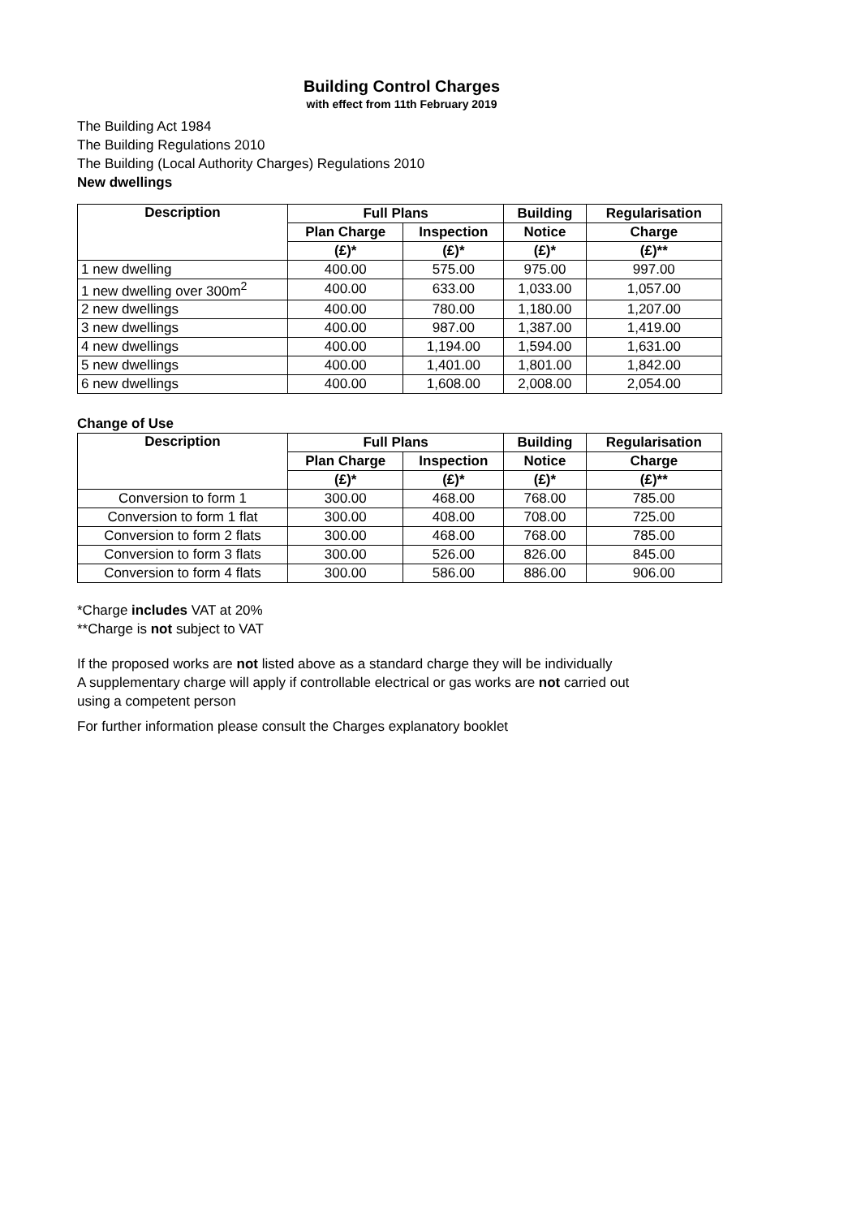Building Control Charges
with effect from 11th February 2019
The Building Act 1984
The Building Regulations 2010
The Building (Local Authority Charges) Regulations 2010
New dwellings
| Description | Full Plans | | Building | Regularisation |
| --- | --- | --- | --- | --- |
| | Plan Charge | Inspection | Notice | Charge |
| | (£)* | (£)* | (£)* | (£)** |
| 1 new dwelling | 400.00 | 575.00 | 975.00 | 997.00 |
| 1 new dwelling over 300m<sup>2</sup> | 400.00 | 633.00 | 1,033.00 | 1,057.00 |
| 2 new dwellings | 400.00 | 780.00 | 1,180.00 | 1,207.00 |
| 3 new dwellings | 400.00 | 987.00 | 1,387.00 | 1,419.00 |
| 4 new dwellings | 400.00 | 1,194.00 | 1,594.00 | 1,631.00 |
| 5 new dwellings | 400.00 | 1,401.00 | 1,801.00 | 1,842.00 |
| 6 new dwellings | 400.00 | 1,608.00 | 2,008.00 | 2,054.00 |
Change of Use
| Description | Full Plans | | Building | Regularisation |
| --- | --- | --- | --- | --- |
| | Plan Charge | Inspection | Notice | Charge |
| | (£)* | (£)* | (£)* | (£)** |
| Conversion to form 1 | 300.00 | 468.00 | 768.00 | 785.00 |
| Conversion to form 1 flat | 300.00 | 408.00 | 708.00 | 725.00 |
| Conversion to form 2 flats | 300.00 | 468.00 | 768.00 | 785.00 |
| Conversion to form 3 flats | 300.00 | 526.00 | 826.00 | 845.00 |
| Conversion to form 4 flats | 300.00 | 586.00 | 886.00 | 906.00 |
*Charge includes VAT at 20%
**Charge is not subject to VAT
If the proposed works are not listed above as a standard charge they will be individually
A supplementary charge will apply if controllable electrical or gas works are not carried out
using a competent person
For further information please consult the Charges explanatory booklet